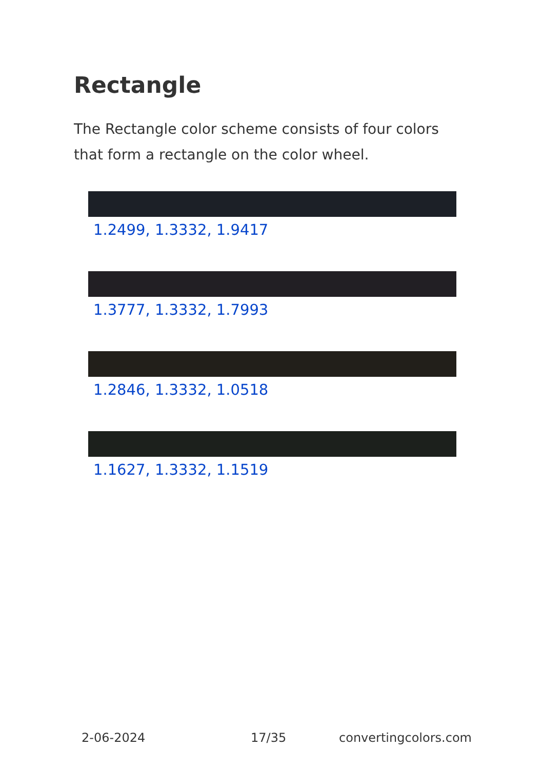Rectangle
The Rectangle color scheme consists of four colors that form a rectangle on the color wheel.
1.2499, 1.3332, 1.9417
1.3777, 1.3332, 1.7993
1.2846, 1.3332, 1.0518
1.1627, 1.3332, 1.1519
2-06-2024 17/35 convertingcolors.com